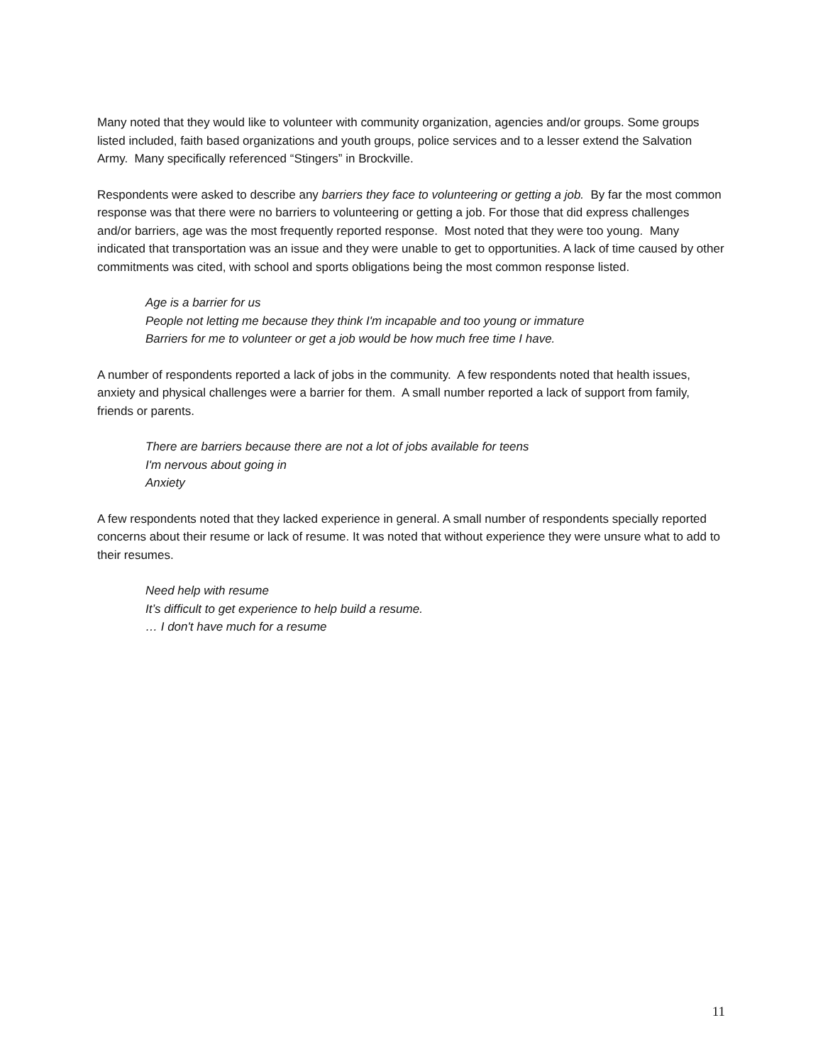Many noted that they would like to volunteer with community organization, agencies and/or groups. Some groups listed included, faith based organizations and youth groups, police services and to a lesser extend the Salvation Army. Many specifically referenced “Stingers” in Brockville.
Respondents were asked to describe any barriers they face to volunteering or getting a job. By far the most common response was that there were no barriers to volunteering or getting a job. For those that did express challenges and/or barriers, age was the most frequently reported response. Most noted that they were too young. Many indicated that transportation was an issue and they were unable to get to opportunities. A lack of time caused by other commitments was cited, with school and sports obligations being the most common response listed.
Age is a barrier for us
People not letting me because they think I'm incapable and too young or immature
Barriers for me to volunteer or get a job would be how much free time I have.
A number of respondents reported a lack of jobs in the community. A few respondents noted that health issues, anxiety and physical challenges were a barrier for them. A small number reported a lack of support from family, friends or parents.
There are barriers because there are not a lot of jobs available for teens
I'm nervous about going in
Anxiety
A few respondents noted that they lacked experience in general. A small number of respondents specially reported concerns about their resume or lack of resume. It was noted that without experience they were unsure what to add to their resumes.
Need help with resume
It’s difficult to get experience to help build a resume.
… I don't have much for a resume
11